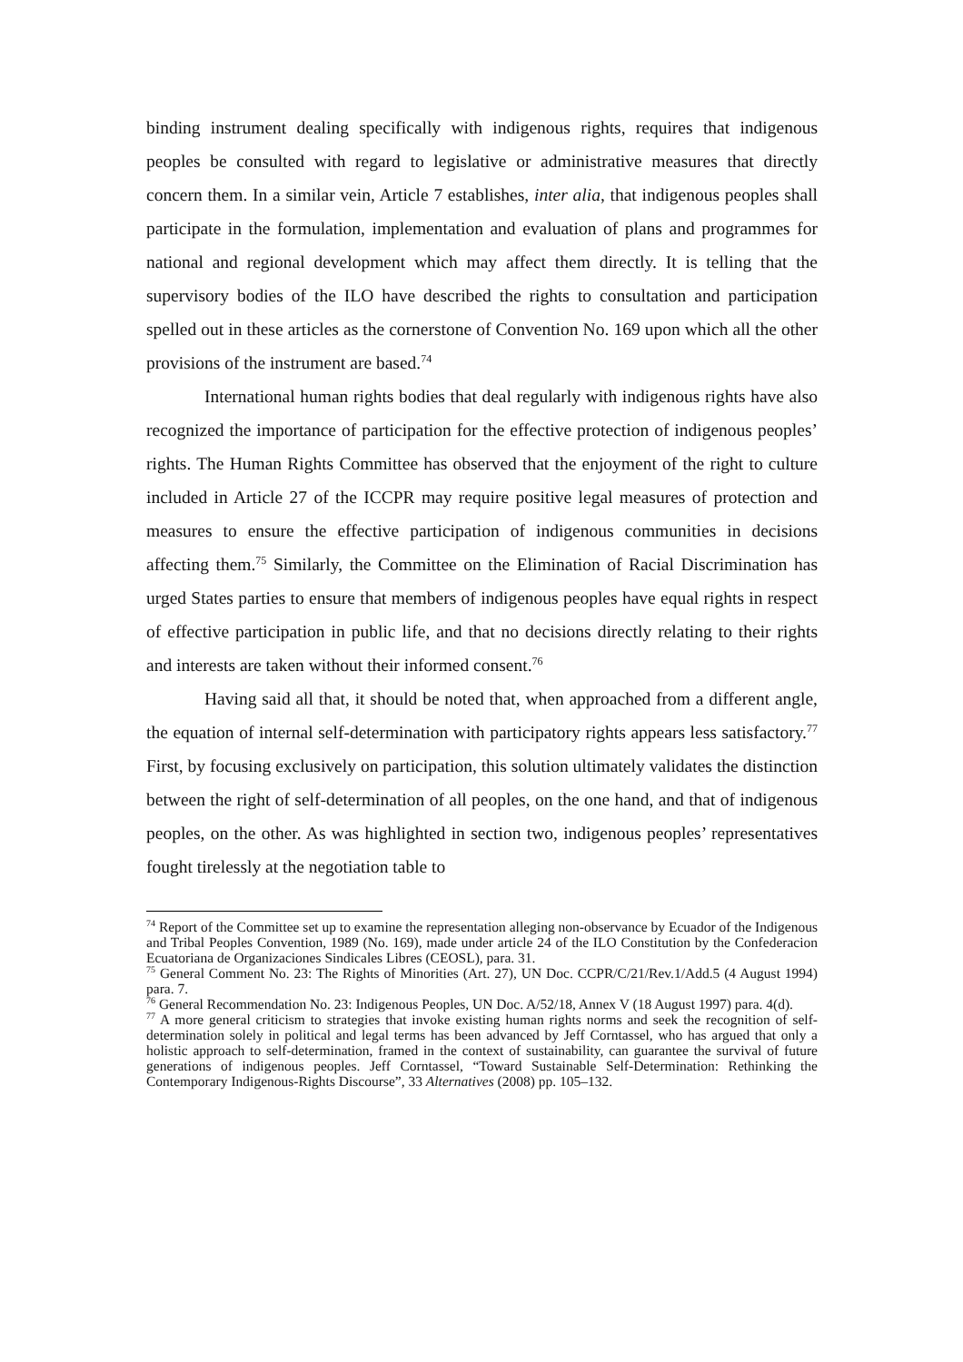binding instrument dealing specifically with indigenous rights, requires that indigenous peoples be consulted with regard to legislative or administrative measures that directly concern them. In a similar vein, Article 7 establishes, inter alia, that indigenous peoples shall participate in the formulation, implementation and evaluation of plans and programmes for national and regional development which may affect them directly. It is telling that the supervisory bodies of the ILO have described the rights to consultation and participation spelled out in these articles as the cornerstone of Convention No. 169 upon which all the other provisions of the instrument are based.<sup>74</sup>
International human rights bodies that deal regularly with indigenous rights have also recognized the importance of participation for the effective protection of indigenous peoples’ rights. The Human Rights Committee has observed that the enjoyment of the right to culture included in Article 27 of the ICCPR may require positive legal measures of protection and measures to ensure the effective participation of indigenous communities in decisions affecting them.<sup>75</sup> Similarly, the Committee on the Elimination of Racial Discrimination has urged States parties to ensure that members of indigenous peoples have equal rights in respect of effective participation in public life, and that no decisions directly relating to their rights and interests are taken without their informed consent.<sup>76</sup>
Having said all that, it should be noted that, when approached from a different angle, the equation of internal self-determination with participatory rights appears less satisfactory.<sup>77</sup> First, by focusing exclusively on participation, this solution ultimately validates the distinction between the right of self-determination of all peoples, on the one hand, and that of indigenous peoples, on the other. As was highlighted in section two, indigenous peoples’ representatives fought tirelessly at the negotiation table to
<sup>74</sup> Report of the Committee set up to examine the representation alleging non-observance by Ecuador of the Indigenous and Tribal Peoples Convention, 1989 (No. 169), made under article 24 of the ILO Constitution by the Confederacion Ecuatoriana de Organizaciones Sindicales Libres (CEOSL), para. 31.
<sup>75</sup> General Comment No. 23: The Rights of Minorities (Art. 27), UN Doc. CCPR/C/21/Rev.1/Add.5 (4 August 1994) para. 7.
<sup>76</sup> General Recommendation No. 23: Indigenous Peoples, UN Doc. A/52/18, Annex V (18 August 1997) para. 4(d).
<sup>77</sup> A more general criticism to strategies that invoke existing human rights norms and seek the recognition of self-determination solely in political and legal terms has been advanced by Jeff Corntassel, who has argued that only a holistic approach to self-determination, framed in the context of sustainability, can guarantee the survival of future generations of indigenous peoples. Jeff Corntassel, “Toward Sustainable Self-Determination: Rethinking the Contemporary Indigenous-Rights Discourse”, 33 Alternatives (2008) pp. 105–132.